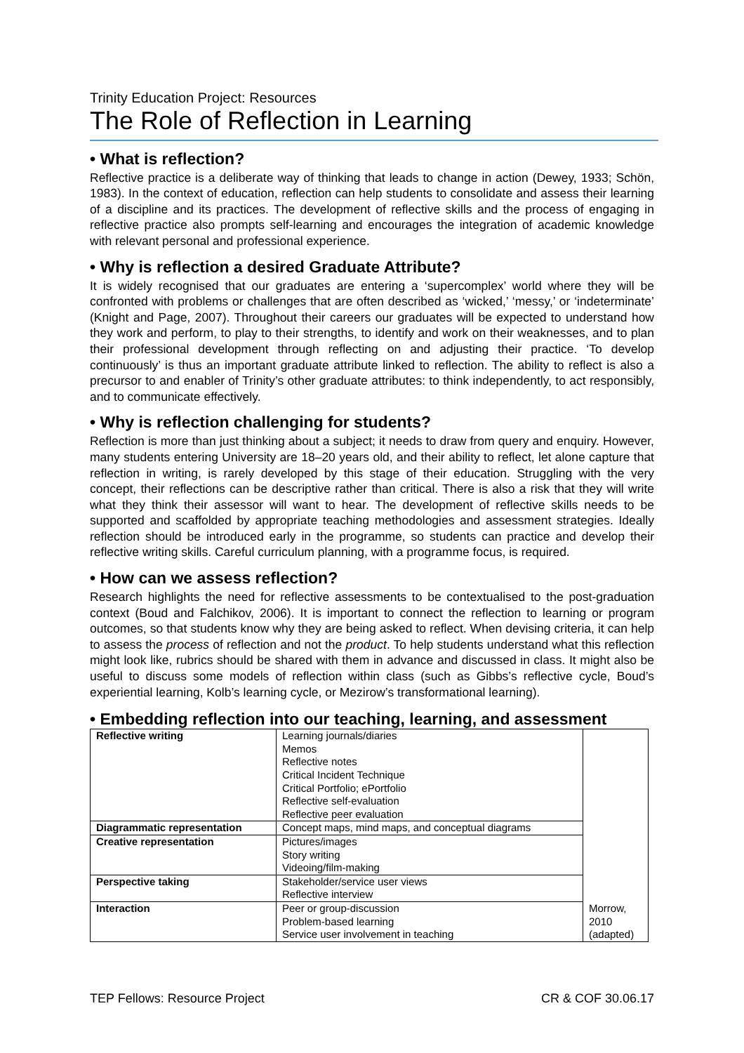Trinity Education Project: Resources
The Role of Reflection in Learning
• What is reflection?
Reflective practice is a deliberate way of thinking that leads to change in action (Dewey, 1933; Schön, 1983). In the context of education, reflection can help students to consolidate and assess their learning of a discipline and its practices. The development of reflective skills and the process of engaging in reflective practice also prompts self-learning and encourages the integration of academic knowledge with relevant personal and professional experience.
• Why is reflection a desired Graduate Attribute?
It is widely recognised that our graduates are entering a ‘supercomplex’ world where they will be confronted with problems or challenges that are often described as ‘wicked,’ ‘messy,’ or ‘indeterminate’ (Knight and Page, 2007). Throughout their careers our graduates will be expected to understand how they work and perform, to play to their strengths, to identify and work on their weaknesses, and to plan their professional development through reflecting on and adjusting their practice. ‘To develop continuously’ is thus an important graduate attribute linked to reflection. The ability to reflect is also a precursor to and enabler of Trinity’s other graduate attributes: to think independently, to act responsibly, and to communicate effectively.
• Why is reflection challenging for students?
Reflection is more than just thinking about a subject; it needs to draw from query and enquiry. However, many students entering University are 18–20 years old, and their ability to reflect, let alone capture that reflection in writing, is rarely developed by this stage of their education. Struggling with the very concept, their reflections can be descriptive rather than critical. There is also a risk that they will write what they think their assessor will want to hear. The development of reflective skills needs to be supported and scaffolded by appropriate teaching methodologies and assessment strategies. Ideally reflection should be introduced early in the programme, so students can practice and develop their reflective writing skills. Careful curriculum planning, with a programme focus, is required.
• How can we assess reflection?
Research highlights the need for reflective assessments to be contextualised to the post-graduation context (Boud and Falchikov, 2006). It is important to connect the reflection to learning or program outcomes, so that students know why they are being asked to reflect. When devising criteria, it can help to assess the process of reflection and not the product. To help students understand what this reflection might look like, rubrics should be shared with them in advance and discussed in class. It might also be useful to discuss some models of reflection within class (such as Gibbs’s reflective cycle, Boud’s experiential learning, Kolb’s learning cycle, or Mezirow’s transformational learning).
• Embedding reflection into our teaching, learning, and assessment
| Reflective writing | Learning journals/diaries Memos Reflective notes Critical Incident Technique Critical Portfolio; ePortfolio Reflective self-evaluation Reflective peer evaluation | Morrow, 2010 (adapted) |
| Diagrammatic representation | Concept maps, mind maps, and conceptual diagrams | |
| Creative representation | Pictures/images Story writing Videoing/film-making | |
| Perspective taking | Stakeholder/service user views Reflective interview | |
| Interaction | Peer or group-discussion Problem-based learning Service user involvement in teaching | |
TEP Fellows: Resource Project CR & COF 30.06.17